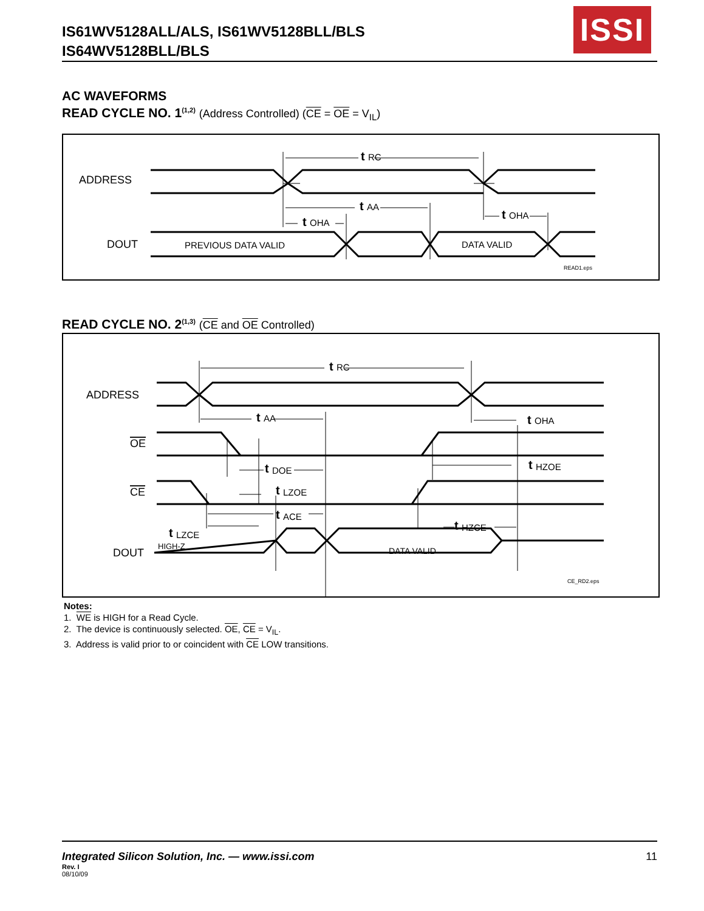IS61WV5128ALL/ALS, IS61WV5128BLL/BLS
IS64WV5128BLL/BLS
ISSI
AC WAVEFORMS
READ CYCLE NO. 1<sup>(1,2)</sup> (Address Controlled) (CE = OE = V<sub>IL</sub>)
ADDRESS
DOUT
PREVIOUS DATA VALID
DATA VALID
t
RC
t
AA
t
OHA
t
OHA
READ1.eps
READ CYCLE NO. 2<sup>(1,3)</sup> (CE and OE Controlled)
ADDRESS
OE
CE
DOUT
HIGH-Z
DATA VALID
t
RC
t
AA
t
OHA
t
DOE
t
HZOE
t
LZOE
t
ACE
t
LZCE
t
HZCE
CE_RD2.eps
Notes:
1. WE is HIGH for a Read Cycle.
2. The device is continuously selected. OE, CE = V<sub>IL</sub>.
3. Address is valid prior to or coincident with CE LOW transitions.
Integrated Silicon Solution, Inc. — www.issi.com 11
Rev. I
08/10/09